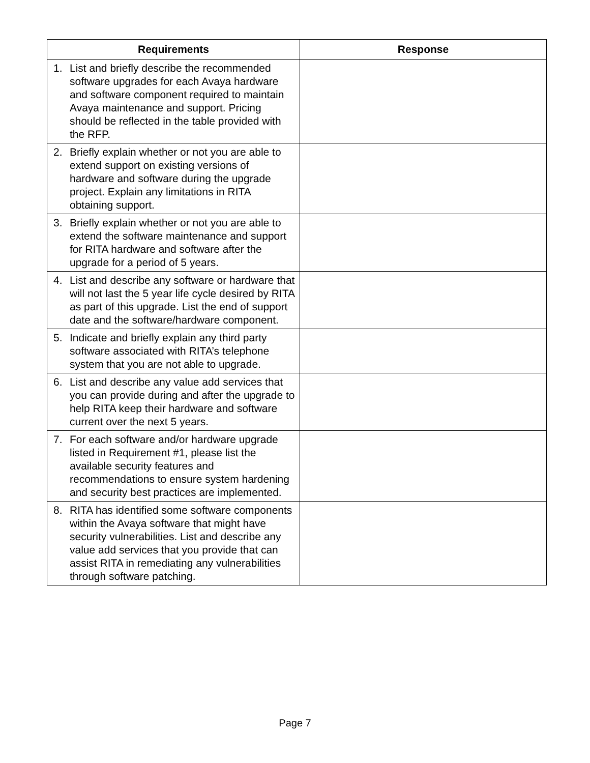| Requirements | Response |
| --- | --- |
| 1. List and briefly describe the recommended software upgrades for each Avaya hardware and software component required to maintain Avaya maintenance and support. Pricing should be reflected in the table provided with the RFP. | |
| 2. Briefly explain whether or not you are able to extend support on existing versions of hardware and software during the upgrade project. Explain any limitations in RITA obtaining support. | |
| 3. Briefly explain whether or not you are able to extend the software maintenance and support for RITA hardware and software after the upgrade for a period of 5 years. | |
| 4. List and describe any software or hardware that will not last the 5 year life cycle desired by RITA as part of this upgrade. List the end of support date and the software/hardware component. | |
| 5. Indicate and briefly explain any third party software associated with RITA’s telephone system that you are not able to upgrade. | |
| 6. List and describe any value add services that you can provide during and after the upgrade to help RITA keep their hardware and software current over the next 5 years. | |
| 7. For each software and/or hardware upgrade listed in Requirement #1, please list the available security features and recommendations to ensure system hardening and security best practices are implemented. | |
| 8. RITA has identified some software components within the Avaya software that might have security vulnerabilities. List and describe any value add services that you provide that can assist RITA in remediating any vulnerabilities through software patching. | |
Page 7